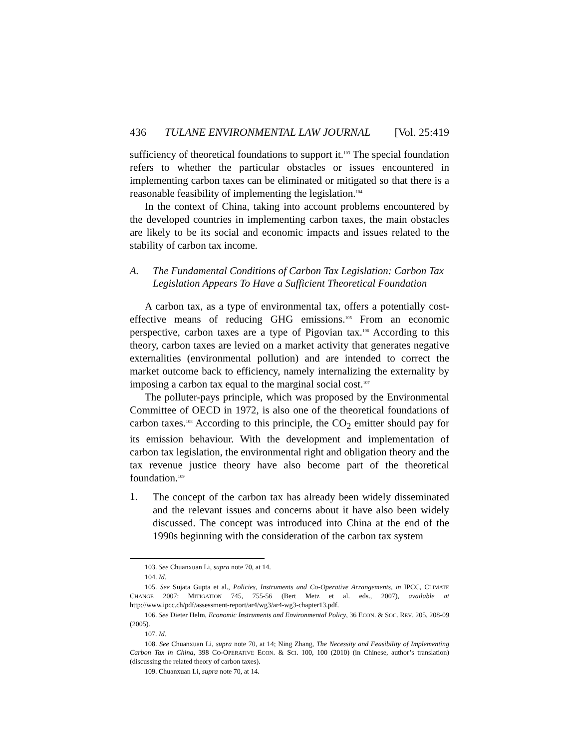436 TULANE ENVIRONMENTAL LAW JOURNAL [Vol. 25:419
sufficiency of theoretical foundations to support it.<sup>103</sup> The special foundation refers to whether the particular obstacles or issues encountered in implementing carbon taxes can be eliminated or mitigated so that there is a reasonable feasibility of implementing the legislation.<sup>104</sup>
In the context of China, taking into account problems encountered by the developed countries in implementing carbon taxes, the main obstacles are likely to be its social and economic impacts and issues related to the stability of carbon tax income.
A. The Fundamental Conditions of Carbon Tax Legislation: Carbon Tax Legislation Appears To Have a Sufficient Theoretical Foundation
A carbon tax, as a type of environmental tax, offers a potentially cost-effective means of reducing GHG emissions.<sup>105</sup> From an economic perspective, carbon taxes are a type of Pigovian tax.<sup>106</sup> According to this theory, carbon taxes are levied on a market activity that generates negative externalities (environmental pollution) and are intended to correct the market outcome back to efficiency, namely internalizing the externality by imposing a carbon tax equal to the marginal social cost.<sup>107</sup>
The polluter-pays principle, which was proposed by the Environmental Committee of OECD in 1972, is also one of the theoretical foundations of carbon taxes.<sup>108</sup> According to this principle, the CO<sub>2</sub> emitter should pay for its emission behaviour. With the development and implementation of carbon tax legislation, the environmental right and obligation theory and the tax revenue justice theory have also become part of the theoretical foundation.<sup>109</sup>
1.
The concept of the carbon tax has already been widely disseminated and the relevant issues and concerns about it have also been widely discussed. The concept was introduced into China at the end of the 1990s beginning with the consideration of the carbon tax system
103. See Chuanxuan Li, supra note 70, at 14.
104. Id.
105. See Sujata Gupta et al., Policies, Instruments and Co-Operative Arrangements, in IPCC, CLIMATE CHANGE 2007: MITIGATION 745, 755-56 (Bert Metz et al. eds., 2007), available at http://www.ipcc.ch/pdf/assessment-report/ar4/wg3/ar4-wg3-chapter13.pdf.
106. See Dieter Helm, Economic Instruments and Environmental Policy, 36 ECON. & SOC. REV. 205, 208-09 (2005).
107. Id.
108. See Chuanxuan Li, supra note 70, at 14; Ning Zhang, The Necessity and Feasibility of Implementing Carbon Tax in China, 398 CO-OPERATIVE ECON. & SCI. 100, 100 (2010) (in Chinese, author’s translation) (discussing the related theory of carbon taxes).
109. Chuanxuan Li, supra note 70, at 14.